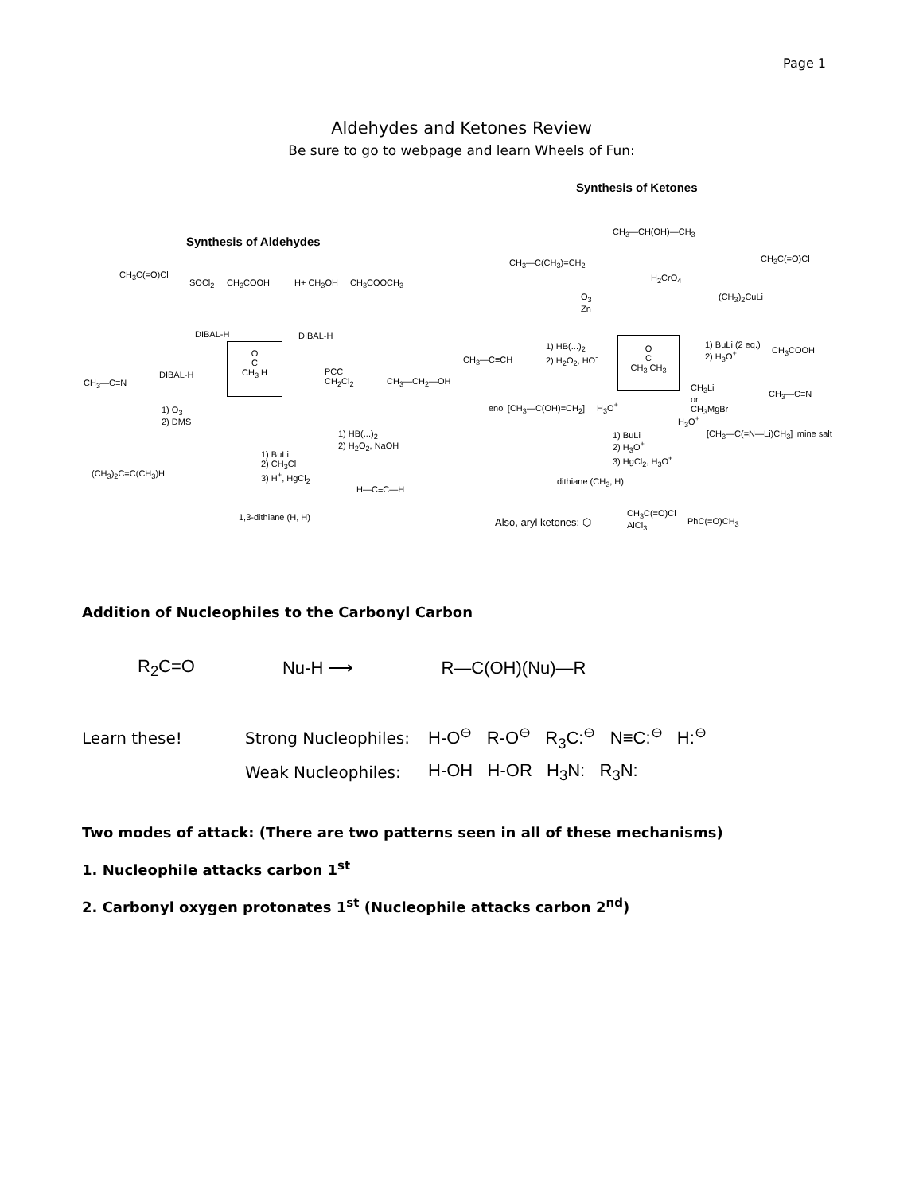Page 1
Aldehydes and Ketones Review
Be sure to go to webpage and learn Wheels of Fun:
Synthesis of Ketones
Synthesis of Aldehydes
CH<sub>3</sub>C(=O)Cl
SOCl<sub>2</sub> CH<sub>3</sub>COOH H+ CH<sub>3</sub>OH CH<sub>3</sub>COOCH<sub>3</sub>
DIBAL-H DIBAL-H
O
C
CH<sub>3</sub> H
CH<sub>3</sub>—C≡N
DIBAL-H
PCC
CH<sub>2</sub>Cl<sub>2</sub>
CH<sub>3</sub>—CH<sub>2</sub>—OH
1) O<sub>3</sub>
2) DMS
1) HB(...)<sub>2</sub>
2) H<sub>2</sub>O<sub>2</sub>, NaOH
1) BuLi
2) CH<sub>3</sub>Cl
3) H<sup>+</sup>, HgCl<sub>2</sub>
(CH<sub>3</sub>)<sub>2</sub>C=C(CH<sub>3</sub>)H
H—C≡C—H
1,3-dithiane (H, H)
CH<sub>3</sub>—CH(OH)—CH<sub>3</sub>
CH<sub>3</sub>—C(CH<sub>3</sub>)=CH<sub>2</sub>
H<sub>2</sub>CrO<sub>4</sub>
CH<sub>3</sub>C(=O)Cl
O<sub>3</sub>
Zn
(CH<sub>3</sub>)<sub>2</sub>CuLi
CH<sub>3</sub>—C≡CH
1) HB(...)<sub>2</sub>
2) H<sub>2</sub>O<sub>2</sub>, HO<sup>-</sup>
O
C
CH<sub>3</sub> CH<sub>3</sub>
1) BuLi (2 eq.)
2) H<sub>3</sub>O<sup>+</sup>
CH<sub>3</sub>COOH
enol [CH<sub>3</sub>—C(OH)=CH<sub>2</sub>] H<sub>3</sub>O<sup>+</sup>
CH<sub>3</sub>Li
or
CH<sub>3</sub>MgBr
CH<sub>3</sub>—C≡N
H<sub>3</sub>O<sup>+</sup>
1) BuLi
2) H<sub>3</sub>O<sup>+</sup>
3) HgCl<sub>2</sub>, H<sub>3</sub>O<sup>+</sup>
[CH<sub>3</sub>—C(=N—Li)CH<sub>3</sub>] imine salt
dithiane (CH<sub>3</sub>, H)
Also, aryl ketones: ⬡
CH<sub>3</sub>C(=O)Cl
AlCl<sub>3</sub>
PhC(=O)CH<sub>3</sub>
Addition of Nucleophiles to the Carbonyl Carbon
R<sub>2</sub>C=O Nu-H ⟶ R—C(OH)(Nu)—R
Learn these! Strong Nucleophiles: H-O<sup>⊖</sup> R-O<sup>⊖</sup> R<sub>3</sub>C:<sup>⊖</sup> N≡C:<sup>⊖</sup> H:<sup>⊖</sup>
Weak Nucleophiles: H-OH H-OR H<sub>3</sub>N: R<sub>3</sub>N:
Two modes of attack: (There are two patterns seen in all of these mechanisms)
1. Nucleophile attacks carbon 1<sup>st</sup>
2. Carbonyl oxygen protonates 1<sup>st</sup> (Nucleophile attacks carbon 2<sup>nd</sup>)